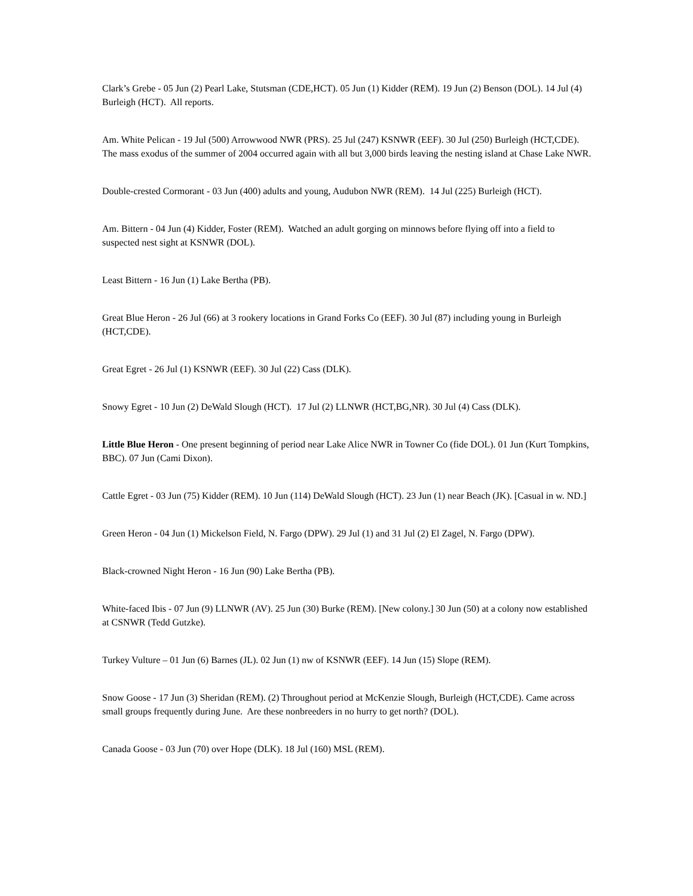Clark’s Grebe - 05 Jun (2) Pearl Lake, Stutsman (CDE,HCT). 05 Jun (1) Kidder (REM). 19 Jun (2) Benson (DOL). 14 Jul (4) Burleigh (HCT). All reports.
Am. White Pelican - 19 Jul (500) Arrowwood NWR (PRS). 25 Jul (247) KSNWR (EEF). 30 Jul (250) Burleigh (HCT,CDE). The mass exodus of the summer of 2004 occurred again with all but 3,000 birds leaving the nesting island at Chase Lake NWR.
Double-crested Cormorant - 03 Jun (400) adults and young, Audubon NWR (REM). 14 Jul (225) Burleigh (HCT).
Am. Bittern - 04 Jun (4) Kidder, Foster (REM). Watched an adult gorging on minnows before flying off into a field to suspected nest sight at KSNWR (DOL).
Least Bittern - 16 Jun (1) Lake Bertha (PB).
Great Blue Heron - 26 Jul (66) at 3 rookery locations in Grand Forks Co (EEF). 30 Jul (87) including young in Burleigh (HCT,CDE).
Great Egret - 26 Jul (1) KSNWR (EEF). 30 Jul (22) Cass (DLK).
Snowy Egret - 10 Jun (2) DeWald Slough (HCT). 17 Jul (2) LLNWR (HCT,BG,NR). 30 Jul (4) Cass (DLK).
Little Blue Heron - One present beginning of period near Lake Alice NWR in Towner Co (fide DOL). 01 Jun (Kurt Tompkins, BBC). 07 Jun (Cami Dixon).
Cattle Egret - 03 Jun (75) Kidder (REM). 10 Jun (114) DeWald Slough (HCT). 23 Jun (1) near Beach (JK). [Casual in w. ND.]
Green Heron - 04 Jun (1) Mickelson Field, N. Fargo (DPW). 29 Jul (1) and 31 Jul (2) El Zagel, N. Fargo (DPW).
Black-crowned Night Heron - 16 Jun (90) Lake Bertha (PB).
White-faced Ibis - 07 Jun (9) LLNWR (AV). 25 Jun (30) Burke (REM). [New colony.] 30 Jun (50) at a colony now established at CSNWR (Tedd Gutzke).
Turkey Vulture – 01 Jun (6) Barnes (JL). 02 Jun (1) nw of KSNWR (EEF). 14 Jun (15) Slope (REM).
Snow Goose - 17 Jun (3) Sheridan (REM). (2) Throughout period at McKenzie Slough, Burleigh (HCT,CDE). Came across small groups frequently during June. Are these nonbreeders in no hurry to get north? (DOL).
Canada Goose - 03 Jun (70) over Hope (DLK). 18 Jul (160) MSL (REM).